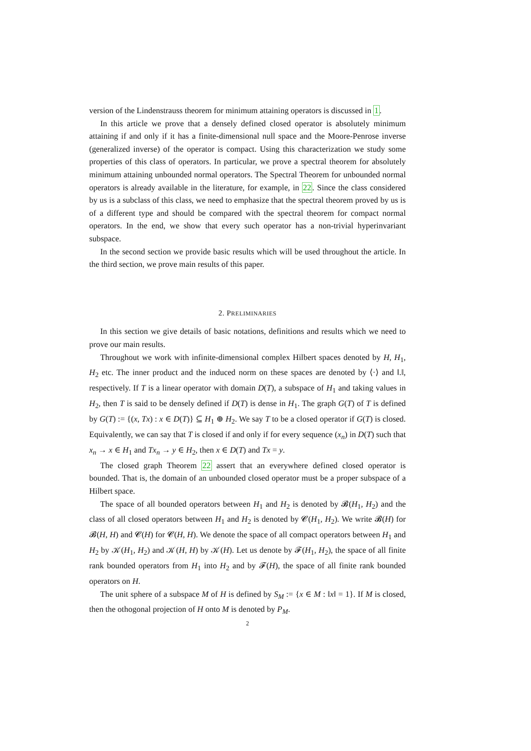version of the Lindenstrauss theorem for minimum attaining operators is discussed in 1.
In this article we prove that a densely defined closed operator is absolutely minimum attaining if and only if it has a finite-dimensional null space and the Moore-Penrose inverse (generalized inverse) of the operator is compact. Using this characterization we study some properties of this class of operators. In particular, we prove a spectral theorem for absolutely minimum attaining unbounded normal operators. The Spectral Theorem for unbounded normal operators is already available in the literature, for example, in 22. Since the class considered by us is a subclass of this class, we need to emphasize that the spectral theorem proved by us is of a different type and should be compared with the spectral theorem for compact normal operators. In the end, we show that every such operator has a non-trivial hyperinvariant subspace.
In the second section we provide basic results which will be used throughout the article. In the third section, we prove main results of this paper.
2. PRELIMINARIES
In this section we give details of basic notations, definitions and results which we need to prove our main results.
Throughout we work with infinite-dimensional complex Hilbert spaces denoted by H, H<sub>1</sub>, H<sub>2</sub> etc. The inner product and the induced norm on these spaces are denoted by ⟨·⟩ and ‖.‖, respectively. If T is a linear operator with domain D(T), a subspace of H<sub>1</sub> and taking values in H<sub>2</sub>, then T is said to be densely defined if D(T) is dense in H<sub>1</sub>. The graph G(T) of T is defined by G(T) := {(x, Tx) : x ∈ D(T)} ⊆ H<sub>1</sub> ⊕ H<sub>2</sub>. We say T to be a closed operator if G(T) is closed. Equivalently, we can say that T is closed if and only if for every sequence (x<sub>n</sub>) in D(T) such that x<sub>n</sub> → x ∈ H<sub>1</sub> and Tx<sub>n</sub> → y ∈ H<sub>2</sub>, then x ∈ D(T) and Tx = y.
The closed graph Theorem 22 assert that an everywhere defined closed operator is bounded. That is, the domain of an unbounded closed operator must be a proper subspace of a Hilbert space.
The space of all bounded operators between H<sub>1</sub> and H<sub>2</sub> is denoted by 𝓑(H<sub>1</sub>, H<sub>2</sub>) and the class of all closed operators between H<sub>1</sub> and H<sub>2</sub> is denoted by 𝓒(H<sub>1</sub>, H<sub>2</sub>). We write 𝓑(H) for 𝓑(H, H) and 𝓒(H) for 𝓒(H, H). We denote the space of all compact operators between H<sub>1</sub> and H<sub>2</sub> by 𝒦(H<sub>1</sub>, H<sub>2</sub>) and 𝒦(H, H) by 𝒦(H). Let us denote by 𝓕(H<sub>1</sub>, H<sub>2</sub>), the space of all finite rank bounded operators from H<sub>1</sub> into H<sub>2</sub> and by 𝓕(H), the space of all finite rank bounded operators on H.
The unit sphere of a subspace M of H is defined by S<sub>M</sub> := {x ∈ M : ‖x‖ = 1}. If M is closed, then the othogonal projection of H onto M is denoted by P<sub>M</sub>.
2